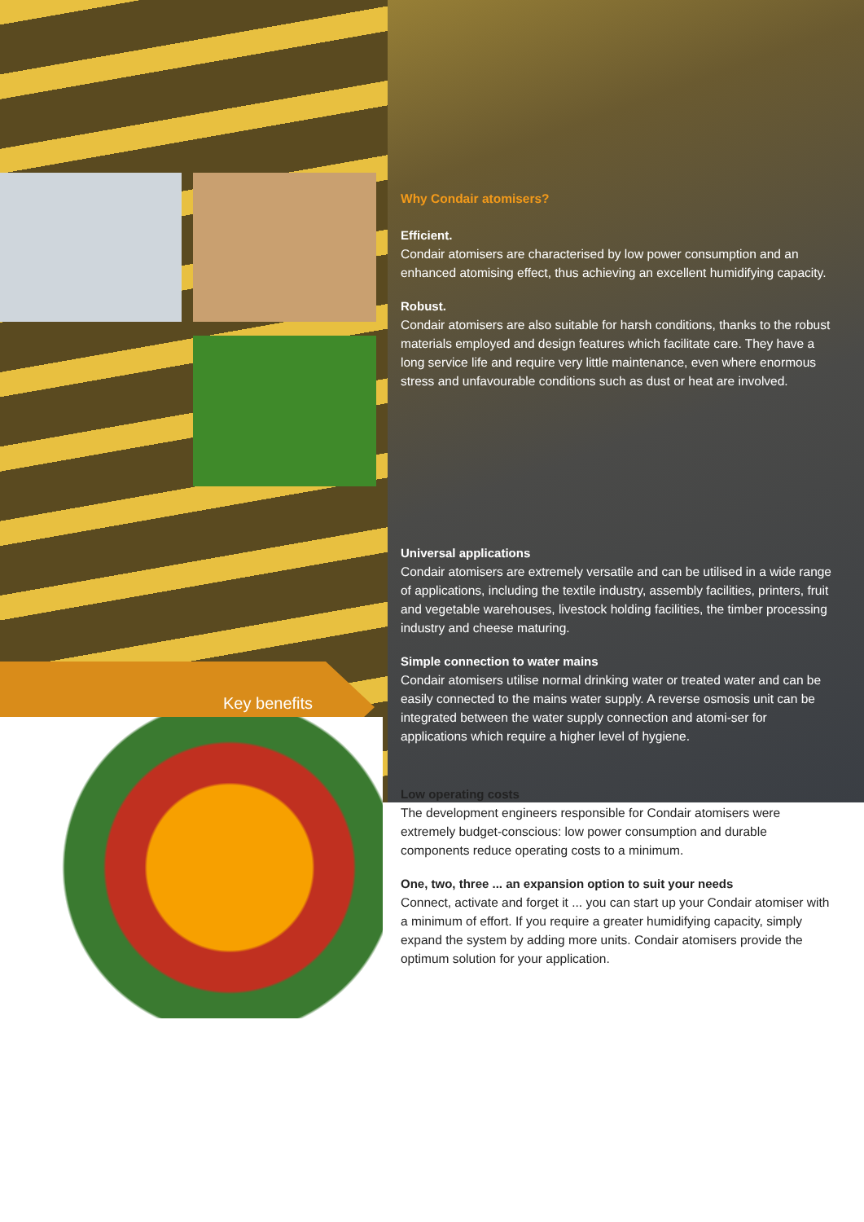Key benefits
Why Condair atomisers?
Efficient.
Condair atomisers are characterised by low power consumption and an enhanced atomising effect, thus achieving an excellent humidifying capacity.
Robust.
Condair atomisers are also suitable for harsh conditions, thanks to the robust materials employed and design features which facilitate care. They have a long service life and require very little maintenance, even where enormous stress and unfavourable conditions such as dust or heat are involved.
Universal applications
Condair atomisers are extremely versatile and can be utilised in a wide range of applications, including the textile industry, assembly facilities, printers, fruit and vegetable warehouses, livestock holding facilities, the timber processing industry and cheese maturing.
Simple connection to water mains
Condair atomisers utilise normal drinking water or treated water and can be easily connected to the mains water supply. A reverse osmosis unit can be integrated between the water supply connection and atomi-ser for applications which require a higher level of hygiene.
Low operating costs
The development engineers responsible for Condair atomisers were extremely budget-conscious: low power consumption and durable components reduce operating costs to a minimum.
One, two, three ... an expansion option to suit your needs
Connect, activate and forget it ... you can start up your Condair atomiser with a minimum of effort. If you require a greater humidifying capacity, simply expand the system by adding more units. Condair atomisers provide the optimum solution for your application.